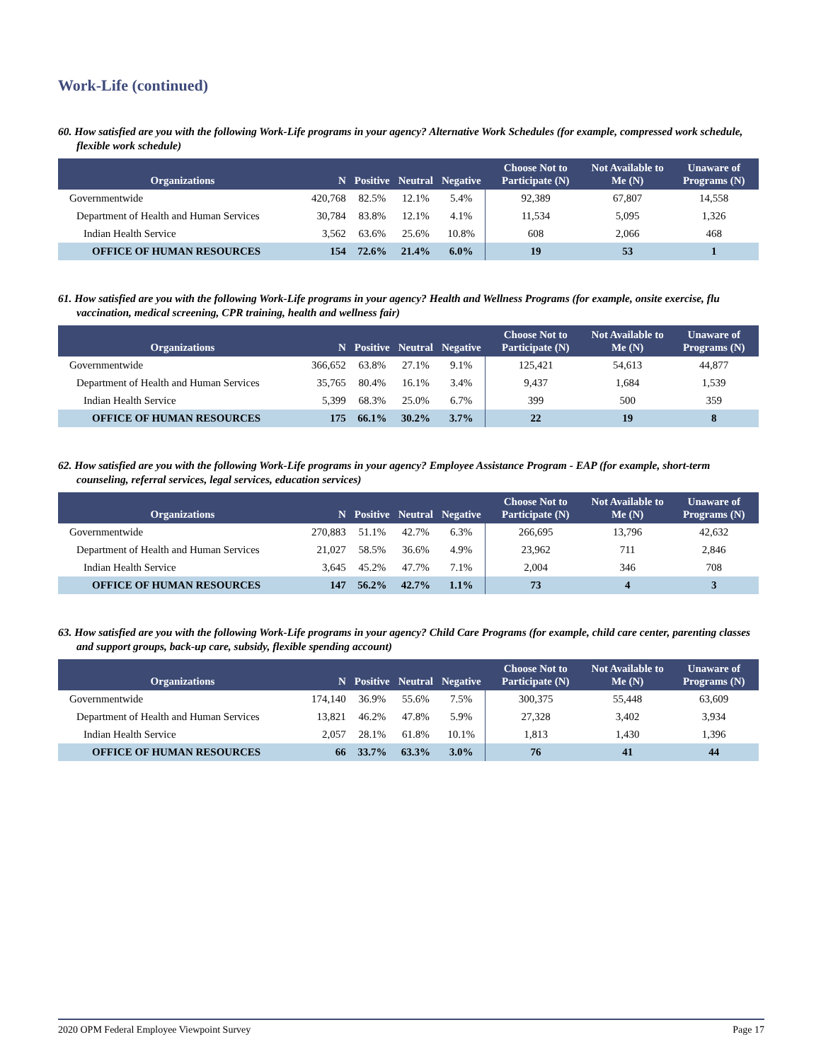Work-Life (continued)
60. How satisfied are you with the following Work-Life programs in your agency? Alternative Work Schedules (for example, compressed work schedule, flexible work schedule)
| Organizations | N | Positive | Neutral | Negative | Choose Not to Participate (N) | Not Available to Me (N) | Unaware of Programs (N) |
| --- | --- | --- | --- | --- | --- | --- | --- |
| Governmentwide | 420,768 | 82.5% | 12.1% | 5.4% | 92,389 | 67,807 | 14,558 |
| Department of Health and Human Services | 30,784 | 83.8% | 12.1% | 4.1% | 11,534 | 5,095 | 1,326 |
| Indian Health Service | 3,562 | 63.6% | 25.6% | 10.8% | 608 | 2,066 | 468 |
| OFFICE OF HUMAN RESOURCES | 154 | 72.6% | 21.4% | 6.0% | 19 | 53 | 1 |
61. How satisfied are you with the following Work-Life programs in your agency? Health and Wellness Programs (for example, onsite exercise, flu vaccination, medical screening, CPR training, health and wellness fair)
| Organizations | N | Positive | Neutral | Negative | Choose Not to Participate (N) | Not Available to Me (N) | Unaware of Programs (N) |
| --- | --- | --- | --- | --- | --- | --- | --- |
| Governmentwide | 366,652 | 63.8% | 27.1% | 9.1% | 125,421 | 54,613 | 44,877 |
| Department of Health and Human Services | 35,765 | 80.4% | 16.1% | 3.4% | 9,437 | 1,684 | 1,539 |
| Indian Health Service | 5,399 | 68.3% | 25.0% | 6.7% | 399 | 500 | 359 |
| OFFICE OF HUMAN RESOURCES | 175 | 66.1% | 30.2% | 3.7% | 22 | 19 | 8 |
62. How satisfied are you with the following Work-Life programs in your agency? Employee Assistance Program - EAP (for example, short-term counseling, referral services, legal services, education services)
| Organizations | N | Positive | Neutral | Negative | Choose Not to Participate (N) | Not Available to Me (N) | Unaware of Programs (N) |
| --- | --- | --- | --- | --- | --- | --- | --- |
| Governmentwide | 270,883 | 51.1% | 42.7% | 6.3% | 266,695 | 13,796 | 42,632 |
| Department of Health and Human Services | 21,027 | 58.5% | 36.6% | 4.9% | 23,962 | 711 | 2,846 |
| Indian Health Service | 3,645 | 45.2% | 47.7% | 7.1% | 2,004 | 346 | 708 |
| OFFICE OF HUMAN RESOURCES | 147 | 56.2% | 42.7% | 1.1% | 73 | 4 | 3 |
63. How satisfied are you with the following Work-Life programs in your agency? Child Care Programs (for example, child care center, parenting classes and support groups, back-up care, subsidy, flexible spending account)
| Organizations | N | Positive | Neutral | Negative | Choose Not to Participate (N) | Not Available to Me (N) | Unaware of Programs (N) |
| --- | --- | --- | --- | --- | --- | --- | --- |
| Governmentwide | 174,140 | 36.9% | 55.6% | 7.5% | 300,375 | 55,448 | 63,609 |
| Department of Health and Human Services | 13,821 | 46.2% | 47.8% | 5.9% | 27,328 | 3,402 | 3,934 |
| Indian Health Service | 2,057 | 28.1% | 61.8% | 10.1% | 1,813 | 1,430 | 1,396 |
| OFFICE OF HUMAN RESOURCES | 66 | 33.7% | 63.3% | 3.0% | 76 | 41 | 44 |
2020 OPM Federal Employee Viewpoint Survey Page 17